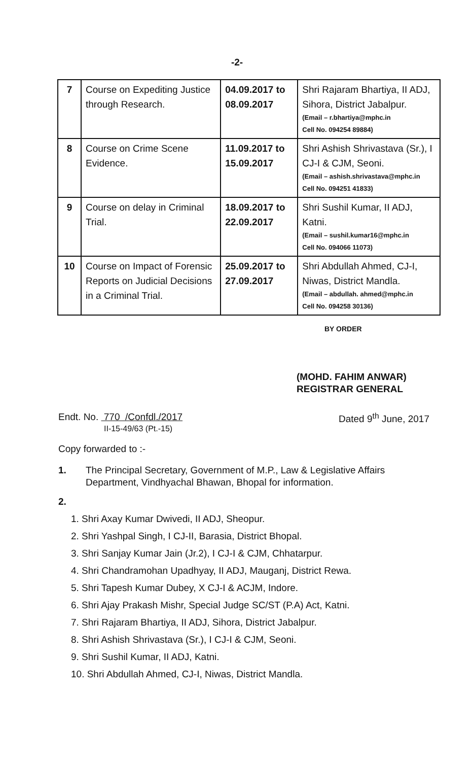-2-
| 7 | Course on Expediting Justice through Research. | 04.09.2017 to 08.09.2017 | Shri Rajaram Bhartiya, II ADJ, Sihora, District Jabalpur. (Email – r.bhartiya@mphc.in Cell No. 094254 89884) |
| 8 | Course on Crime Scene Evidence. | 11.09.2017 to 15.09.2017 | Shri Ashish Shrivastava (Sr.), I CJ-I & CJM, Seoni. (Email – ashish.shrivastava@mphc.in Cell No. 094251 41833) |
| 9 | Course on delay in Criminal Trial. | 18.09.2017 to 22.09.2017 | Shri Sushil Kumar, II ADJ, Katni. (Email – sushil.kumar16@mphc.in Cell No. 094066 11073) |
| 10 | Course on Impact of Forensic Reports on Judicial Decisions in a Criminal Trial. | 25.09.2017 to 27.09.2017 | Shri Abdullah Ahmed, CJ-I, Niwas, District Mandla. (Email – abdullah. ahmed@mphc.in Cell No. 094258 30136) |
BY ORDER
(MOHD. FAHIM ANWAR)
REGISTRAR GENERAL
Endt. No. 770 /Confdl./2017
II-15-49/63 (Pt.-15)
Dated 9<sup>th</sup> June, 2017
Copy forwarded to :-
1. The Principal Secretary, Government of M.P., Law & Legislative Affairs Department, Vindhyachal Bhawan, Bhopal for information.
2.
1. Shri Axay Kumar Dwivedi, II ADJ, Sheopur.
2. Shri Yashpal Singh, I CJ-II, Barasia, District Bhopal.
3. Shri Sanjay Kumar Jain (Jr.2), I CJ-I & CJM, Chhatarpur.
4. Shri Chandramohan Upadhyay, II ADJ, Mauganj, District Rewa.
5. Shri Tapesh Kumar Dubey, X CJ-I & ACJM, Indore.
6. Shri Ajay Prakash Mishr, Special Judge SC/ST (P.A) Act, Katni.
7. Shri Rajaram Bhartiya, II ADJ, Sihora, District Jabalpur.
8. Shri Ashish Shrivastava (Sr.), I CJ-I & CJM, Seoni.
9. Shri Sushil Kumar, II ADJ, Katni.
10. Shri Abdullah Ahmed, CJ-I, Niwas, District Mandla.